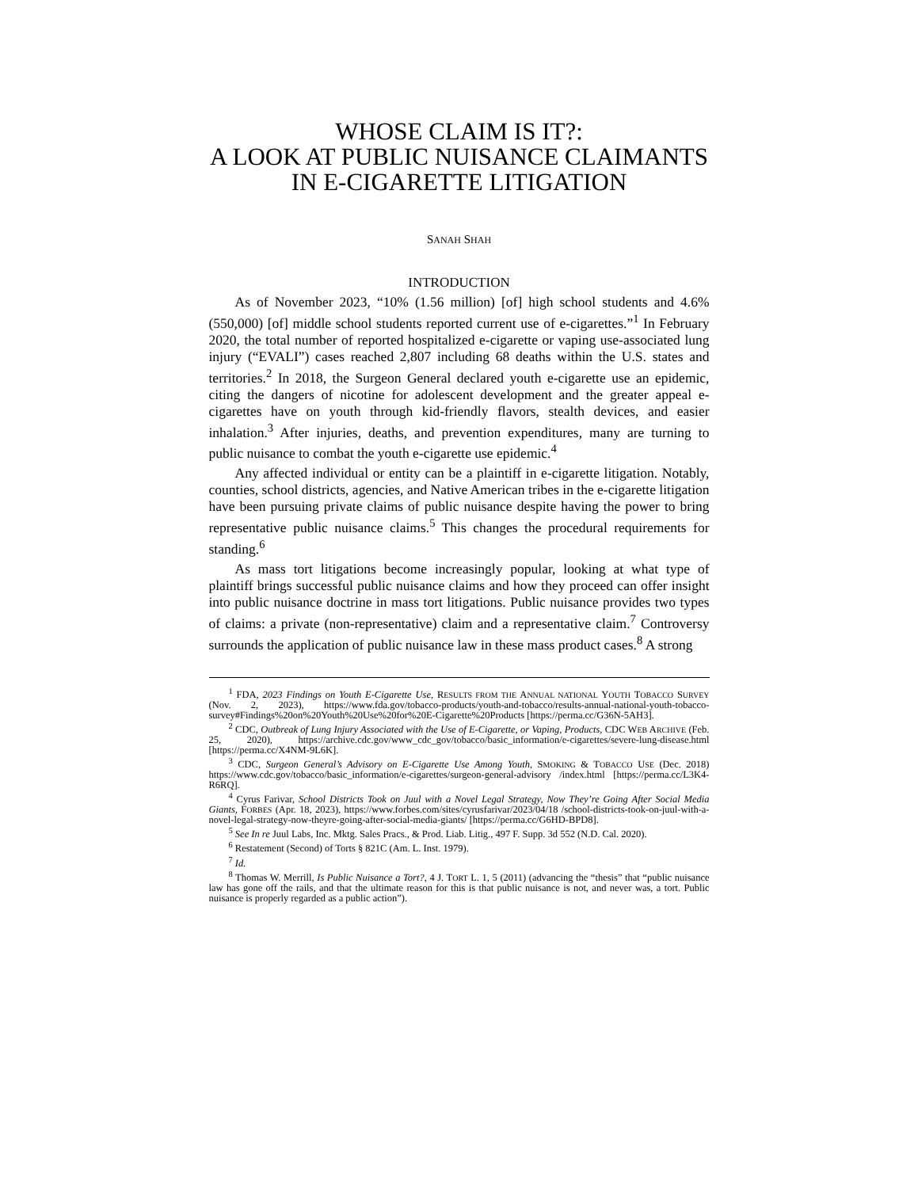WHOSE CLAIM IS IT?:
A LOOK AT PUBLIC NUISANCE CLAIMANTS IN E-CIGARETTE LITIGATION
SANAH SHAH
INTRODUCTION
As of November 2023, “10% (1.56 million) [of] high school students and 4.6% (550,000) [of] middle school students reported current use of e-cigarettes.”<sup>1</sup> In February 2020, the total number of reported hospitalized e-cigarette or vaping use-associated lung injury (“EVALI”) cases reached 2,807 including 68 deaths within the U.S. states and territories.<sup>2</sup> In 2018, the Surgeon General declared youth e-cigarette use an epidemic, citing the dangers of nicotine for adolescent development and the greater appeal e-cigarettes have on youth through kid-friendly flavors, stealth devices, and easier inhalation.<sup>3</sup> After injuries, deaths, and prevention expenditures, many are turning to public nuisance to combat the youth e-cigarette use epidemic.<sup>4</sup>
Any affected individual or entity can be a plaintiff in e-cigarette litigation. Notably, counties, school districts, agencies, and Native American tribes in the e-cigarette litigation have been pursuing private claims of public nuisance despite having the power to bring representative public nuisance claims.<sup>5</sup> This changes the procedural requirements for standing.<sup>6</sup>
As mass tort litigations become increasingly popular, looking at what type of plaintiff brings successful public nuisance claims and how they proceed can offer insight into public nuisance doctrine in mass tort litigations. Public nuisance provides two types of claims: a private (non-representative) claim and a representative claim.<sup>7</sup> Controversy surrounds the application of public nuisance law in these mass product cases.<sup>8</sup> A strong
<sup>1</sup> FDA, 2023 Findings on Youth E-Cigarette Use, RESULTS FROM THE ANNUAL NATIONAL YOUTH TOBACCO SURVEY (Nov. 2, 2023), https://www.fda.gov/tobacco-products/youth-and-tobacco/results-annual-national-youth-tobacco-survey#Findings%20on%20Youth%20Use%20for%20E-Cigarette%20Products [https://perma.cc/G36N-5AH3].
<sup>2</sup> CDC, Outbreak of Lung Injury Associated with the Use of E-Cigarette, or Vaping, Products, CDC WEB ARCHIVE (Feb. 25, 2020), https://archive.cdc.gov/www_cdc_gov/tobacco/basic_information/e-cigarettes/severe-lung-disease.html [https://perma.cc/X4NM-9L6K].
<sup>3</sup> CDC, Surgeon General’s Advisory on E-Cigarette Use Among Youth, SMOKING & TOBACCO USE (Dec. 2018) https://www.cdc.gov/tobacco/basic_information/e-cigarettes/surgeon-general-advisory /index.html [https://perma.cc/L3K4-R6RQ].
<sup>4</sup> Cyrus Farivar, School Districts Took on Juul with a Novel Legal Strategy, Now They’re Going After Social Media Giants, FORBES (Apr. 18, 2023), https://www.forbes.com/sites/cyrusfarivar/2023/04/18 /school-districts-took-on-juul-with-a-novel-legal-strategy-now-theyre-going-after-social-media-giants/ [https://perma.cc/G6HD-BPD8].
<sup>5</sup> See In re Juul Labs, Inc. Mktg. Sales Pracs., & Prod. Liab. Litig., 497 F. Supp. 3d 552 (N.D. Cal. 2020).
<sup>6</sup> Restatement (Second) of Torts § 821C (Am. L. Inst. 1979).
<sup>7</sup> Id.
<sup>8</sup> Thomas W. Merrill, Is Public Nuisance a Tort?, 4 J. TORT L. 1, 5 (2011) (advancing the “thesis” that “public nuisance law has gone off the rails, and that the ultimate reason for this is that public nuisance is not, and never was, a tort. Public nuisance is properly regarded as a public action”).